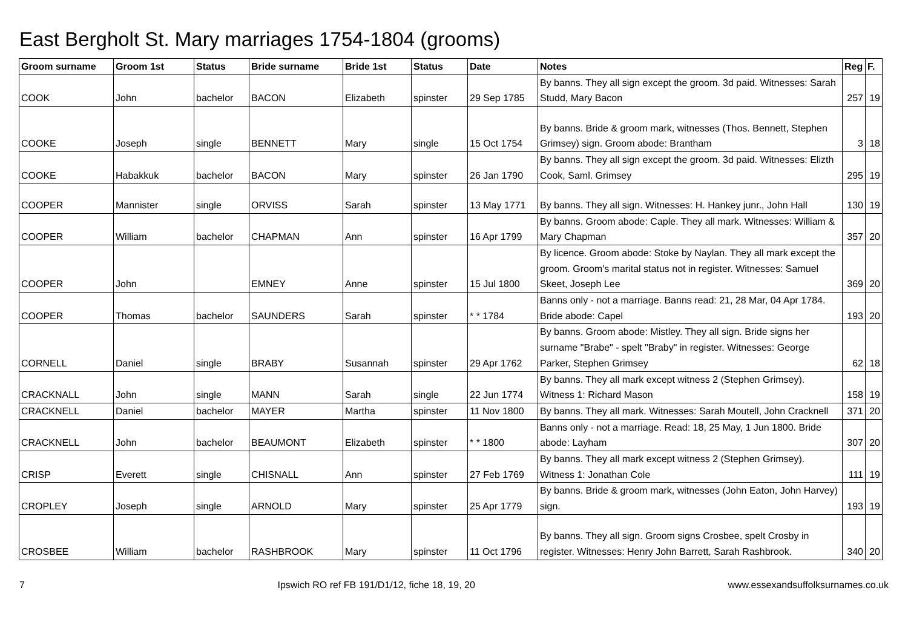East Bergholt St. Mary marriages 1754-1804 (grooms)
| Groom surname | Groom 1st | Status | Bride surname | Bride 1st | Status | Date | Notes | Reg | F. |
| --- | --- | --- | --- | --- | --- | --- | --- | --- | --- |
| COOK | John | bachelor | BACON | Elizabeth | spinster | 29 Sep 1785 | By banns. They all sign except the groom. 3d paid. Witnesses: Sarah Studd, Mary Bacon | 257 | 19 |
| COOKE | Joseph | single | BENNETT | Mary | single | 15 Oct 1754 | By banns. Bride & groom mark, witnesses (Thos. Bennett, Stephen Grimsey) sign. Groom abode: Brantham | 3 | 18 |
| COOKE | Habakkuk | bachelor | BACON | Mary | spinster | 26 Jan 1790 | By banns. They all sign except the groom. 3d paid. Witnesses: Elizth Cook, Saml. Grimsey | 295 | 19 |
| COOPER | Mannister | single | ORVISS | Sarah | spinster | 13 May 1771 | By banns. They all sign. Witnesses: H. Hankey junr., John Hall | 130 | 19 |
| COOPER | William | bachelor | CHAPMAN | Ann | spinster | 16 Apr 1799 | By banns. Groom abode: Caple. They all mark. Witnesses: William & Mary Chapman | 357 | 20 |
| COOPER | John | | EMNEY | Anne | spinster | 15 Jul 1800 | By licence. Groom abode: Stoke by Naylan. They all mark except the groom. Groom's marital status not in register. Witnesses: Samuel Skeet, Joseph Lee | 369 | 20 |
| COOPER | Thomas | bachelor | SAUNDERS | Sarah | spinster | * * 1784 | Banns only - not a marriage. Banns read: 21, 28 Mar, 04 Apr 1784. Bride abode: Capel | 193 | 20 |
| CORNELL | Daniel | single | BRABY | Susannah | spinster | 29 Apr 1762 | By banns. Groom abode: Mistley. They all sign. Bride signs her surname "Brabe" - spelt "Braby" in register. Witnesses: George Parker, Stephen Grimsey | 62 | 18 |
| CRACKNALL | John | single | MANN | Sarah | single | 22 Jun 1774 | By banns. They all mark except witness 2 (Stephen Grimsey). Witness 1: Richard Mason | 158 | 19 |
| CRACKNELL | Daniel | bachelor | MAYER | Martha | spinster | 11 Nov 1800 | By banns. They all mark. Witnesses: Sarah Moutell, John Cracknell | 371 | 20 |
| CRACKNELL | John | bachelor | BEAUMONT | Elizabeth | spinster | * * 1800 | Banns only - not a marriage. Read: 18, 25 May, 1 Jun 1800. Bride abode: Layham | 307 | 20 |
| CRISP | Everett | single | CHISNALL | Ann | spinster | 27 Feb 1769 | By banns. They all mark except witness 2 (Stephen Grimsey). Witness 1: Jonathan Cole | 111 | 19 |
| CROPLEY | Joseph | single | ARNOLD | Mary | spinster | 25 Apr 1779 | By banns. Bride & groom mark, witnesses (John Eaton, John Harvey) sign. | 193 | 19 |
| CROSBEE | William | bachelor | RASHBROOK | Mary | spinster | 11 Oct 1796 | By banns. They all sign. Groom signs Crosbee, spelt Crosby in register. Witnesses: Henry John Barrett, Sarah Rashbrook. | 340 | 20 |
7 Ipswich RO ref FB 191/D1/12, fiche 18, 19, 20 www.essexandsuffolksurnames.co.uk